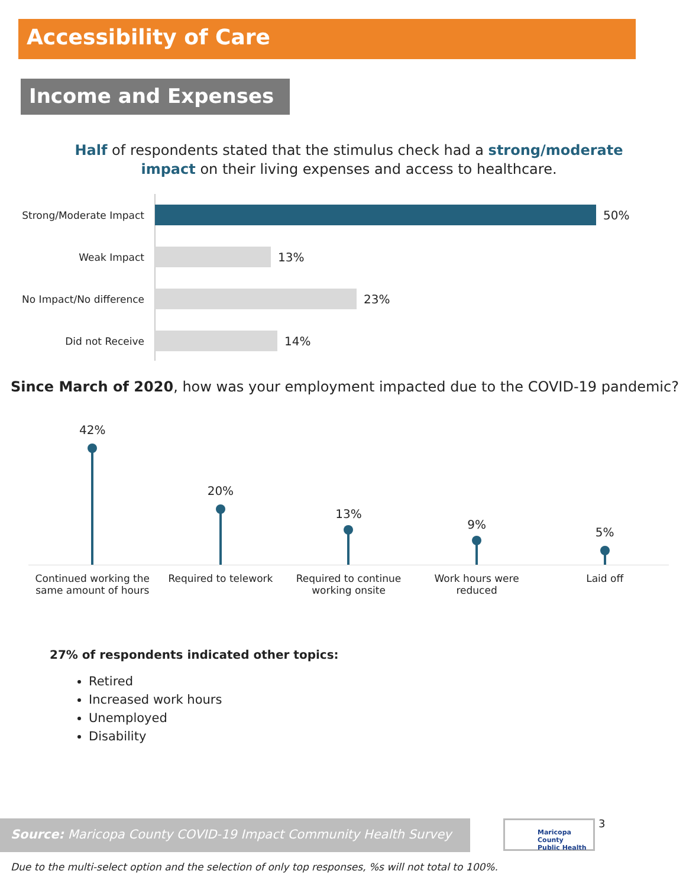Accessibility of Care
Income and Expenses
Half of respondents stated that the stimulus check had a strong/moderate impact on their living expenses and access to healthcare.
Strong/Moderate Impact
50%
Weak Impact
13%
No Impact/No difference
23%
Did not Receive
14%
Since March of 2020, how was your employment impacted due to the COVID-19 pandemic?
42%
Continued working the same amount of hours
20%
Required to telework
13%
Required to continue working onsite
9%
Work hours were reduced
5%
Laid off
27% of respondents indicated other topics:
Retired
Increased work hours
Unemployed
Disability
Source: Maricopa County COVID-19 Impact Community Health Survey
Maricopa County
Public Health
3
Due to the multi-select option and the selection of only top responses, %s will not total to 100%.